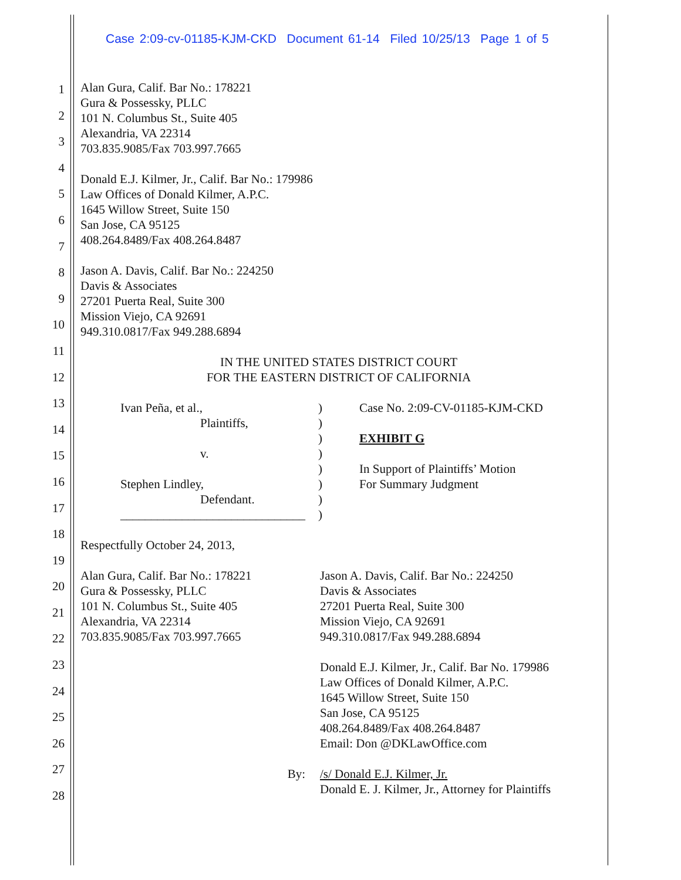Case 2:09-cv-01185-KJM-CKD Document 61-14 Filed 10/25/13 Page 1 of 5
1
2
3
4
5
6
7
8
9
10
11
12
13
14
15
16
17
18
19
20
21
22
23
24
25
26
27
28
Alan Gura, Calif. Bar No.: 178221
Gura & Possessky, PLLC
101 N. Columbus St., Suite 405
Alexandria, VA 22314
703.835.9085/Fax 703.997.7665
Donald E.J. Kilmer, Jr., Calif. Bar No.: 179986
Law Offices of Donald Kilmer, A.P.C.
1645 Willow Street, Suite 150
San Jose, CA 95125
408.264.8489/Fax 408.264.8487
Jason A. Davis, Calif. Bar No.: 224250
Davis & Associates
27201 Puerta Real, Suite 300
Mission Viejo, CA 92691
949.310.0817/Fax 949.288.6894
IN THE UNITED STATES DISTRICT COURT
FOR THE EASTERN DISTRICT OF CALIFORNIA
Ivan Peña, et al.,
Plaintiffs,
v.
Stephen Lindley,
Defendant.
______________________________
)
)
)
)
)
)
)
)
Case No. 2:09-CV-01185-KJM-CKD
EXHIBIT G
In Support of Plaintiffs’ Motion
For Summary Judgment
Respectfully October 24, 2013,
Alan Gura, Calif. Bar No.: 178221
Gura & Possessky, PLLC
101 N. Columbus St., Suite 405
Alexandria, VA 22314
703.835.9085/Fax 703.997.7665
By:
Jason A. Davis, Calif. Bar No.: 224250
Davis & Associates
27201 Puerta Real, Suite 300
Mission Viejo, CA 92691
949.310.0817/Fax 949.288.6894
Donald E.J. Kilmer, Jr., Calif. Bar No. 179986
Law Offices of Donald Kilmer, A.P.C.
1645 Willow Street, Suite 150
San Jose, CA 95125
408.264.8489/Fax 408.264.8487
Email: Don @DKLawOffice.com
/s/ Donald E.J. Kilmer, Jr.
Donald E. J. Kilmer, Jr., Attorney for Plaintiffs